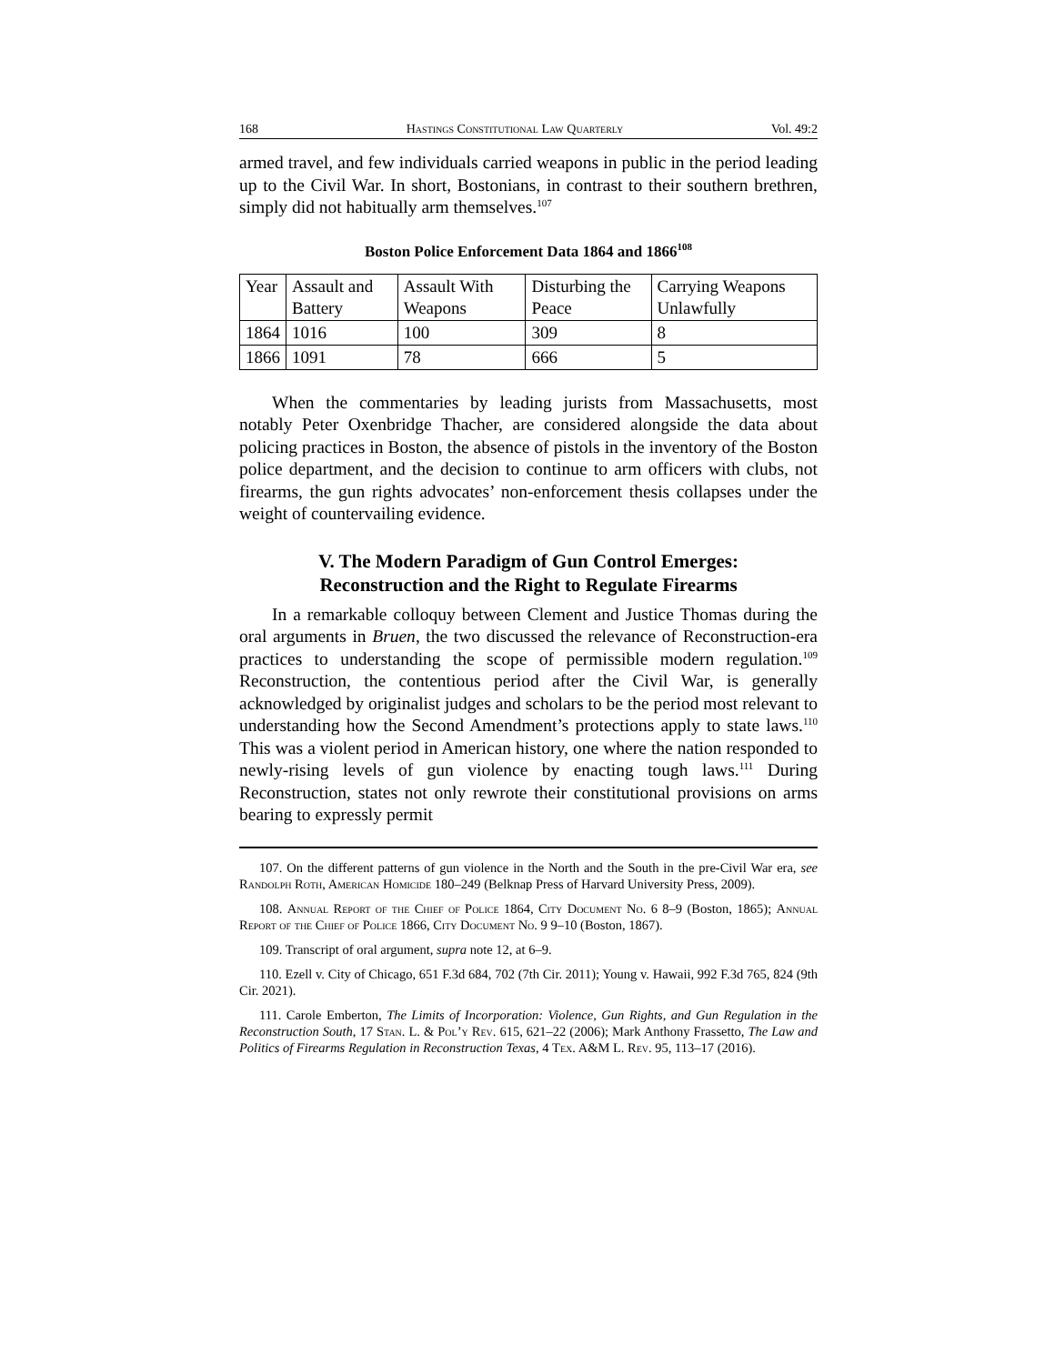168 Hastings Constitutional Law Quarterly Vol. 49:2
armed travel, and few individuals carried weapons in public in the period leading up to the Civil War. In short, Bostonians, in contrast to their southern brethren, simply did not habitually arm themselves.<sup>107</sup>
Boston Police Enforcement Data 1864 and 1866<sup>108</sup>
| Year | Assault and Battery | Assault With Weapons | Disturbing the Peace | Carrying Weapons Unlawfully |
| 1864 | 1016 | 100 | 309 | 8 |
| 1866 | 1091 | 78 | 666 | 5 |
When the commentaries by leading jurists from Massachusetts, most notably Peter Oxenbridge Thacher, are considered alongside the data about policing practices in Boston, the absence of pistols in the inventory of the Boston police department, and the decision to continue to arm officers with clubs, not firearms, the gun rights advocates’ non-enforcement thesis collapses under the weight of countervailing evidence.
V. The Modern Paradigm of Gun Control Emerges:
Reconstruction and the Right to Regulate Firearms
In a remarkable colloquy between Clement and Justice Thomas during the oral arguments in Bruen, the two discussed the relevance of Reconstruction-era practices to understanding the scope of permissible modern regulation.<sup>109</sup> Reconstruction, the contentious period after the Civil War, is generally acknowledged by originalist judges and scholars to be the period most relevant to understanding how the Second Amendment’s protections apply to state laws.<sup>110</sup> This was a violent period in American history, one where the nation responded to newly-rising levels of gun violence by enacting tough laws.<sup>111</sup> During Reconstruction, states not only rewrote their constitutional provisions on arms bearing to expressly permit
107. On the different patterns of gun violence in the North and the South in the pre-Civil War era, see Randolph Roth, American Homicide 180–249 (Belknap Press of Harvard University Press, 2009).
108. Annual Report of the Chief of Police 1864, City Document No. 6 8–9 (Boston, 1865); Annual Report of the Chief of Police 1866, City Document No. 9 9–10 (Boston, 1867).
109. Transcript of oral argument, supra note 12, at 6–9.
110. Ezell v. City of Chicago, 651 F.3d 684, 702 (7th Cir. 2011); Young v. Hawaii, 992 F.3d 765, 824 (9th Cir. 2021).
111. Carole Emberton, The Limits of Incorporation: Violence, Gun Rights, and Gun Regulation in the Reconstruction South, 17 Stan. L. & Pol’y Rev. 615, 621–22 (2006); Mark Anthony Frassetto, The Law and Politics of Firearms Regulation in Reconstruction Texas, 4 Tex. A&M L. Rev. 95, 113–17 (2016).